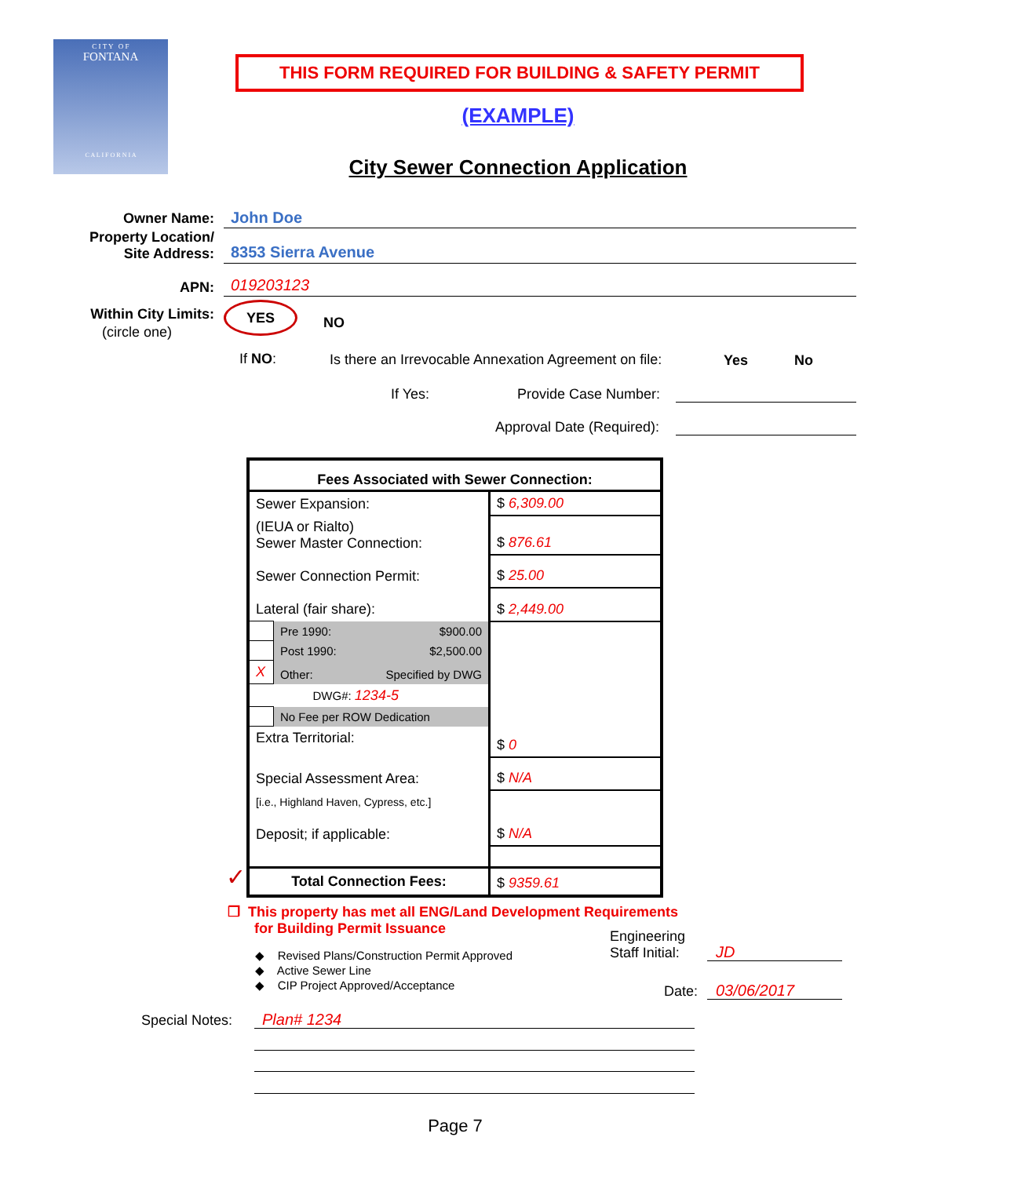C I T Y O F
FONTANA
C A L I F O R N I A
THIS FORM REQUIRED FOR BUILDING & SAFETY PERMIT
(EXAMPLE)
City Sewer Connection Application
Owner Name: John Doe
Property Location/
Site Address:
8353 Sierra Avenue
APN: 019203123
Within City Limits:
(circle one)
YES
NO
If NO:
Is there an Irrevocable Annexation Agreement on file:
Yes No
If Yes: Provide Case Number:
Approval Date (Required):
| Fees Associated with Sewer Connection: | | |
| --- | --- | --- |
| Sewer Expansion: | | $ 6,309.00 |
| (IEUA or Rialto) Sewer Master Connection: | | $ 876.61 |
| Sewer Connection Permit: | | $ 25.00 |
| Lateral (fair share): | | $ 2,449.00 |
| | Pre 1990: $900.00 | |
| | Post 1990: $2,500.00 | |
| X | Other: Specified by DWG | |
| | DWG#: 1234-5 | |
| | No Fee per ROW Dedication | |
| Extra Territorial: | | $ 0 |
| Special Assessment Area: | | $ N/A |
| [i.e., Highland Haven, Cypress, etc.] Deposit; if applicable: | | $ N/A |
| Total Connection Fees: | | $ 9359.61 |
✓
❒ This property has met all ENG/Land Development Requirements
for Building Permit Issuance
◆ Revised Plans/Construction Permit Approved
◆ Active Sewer Line
◆ CIP Project Approved/Acceptance
Engineering
Staff Initial:
JD
Date: 03/06/2017
Special Notes: Plan# 1234
Page 7